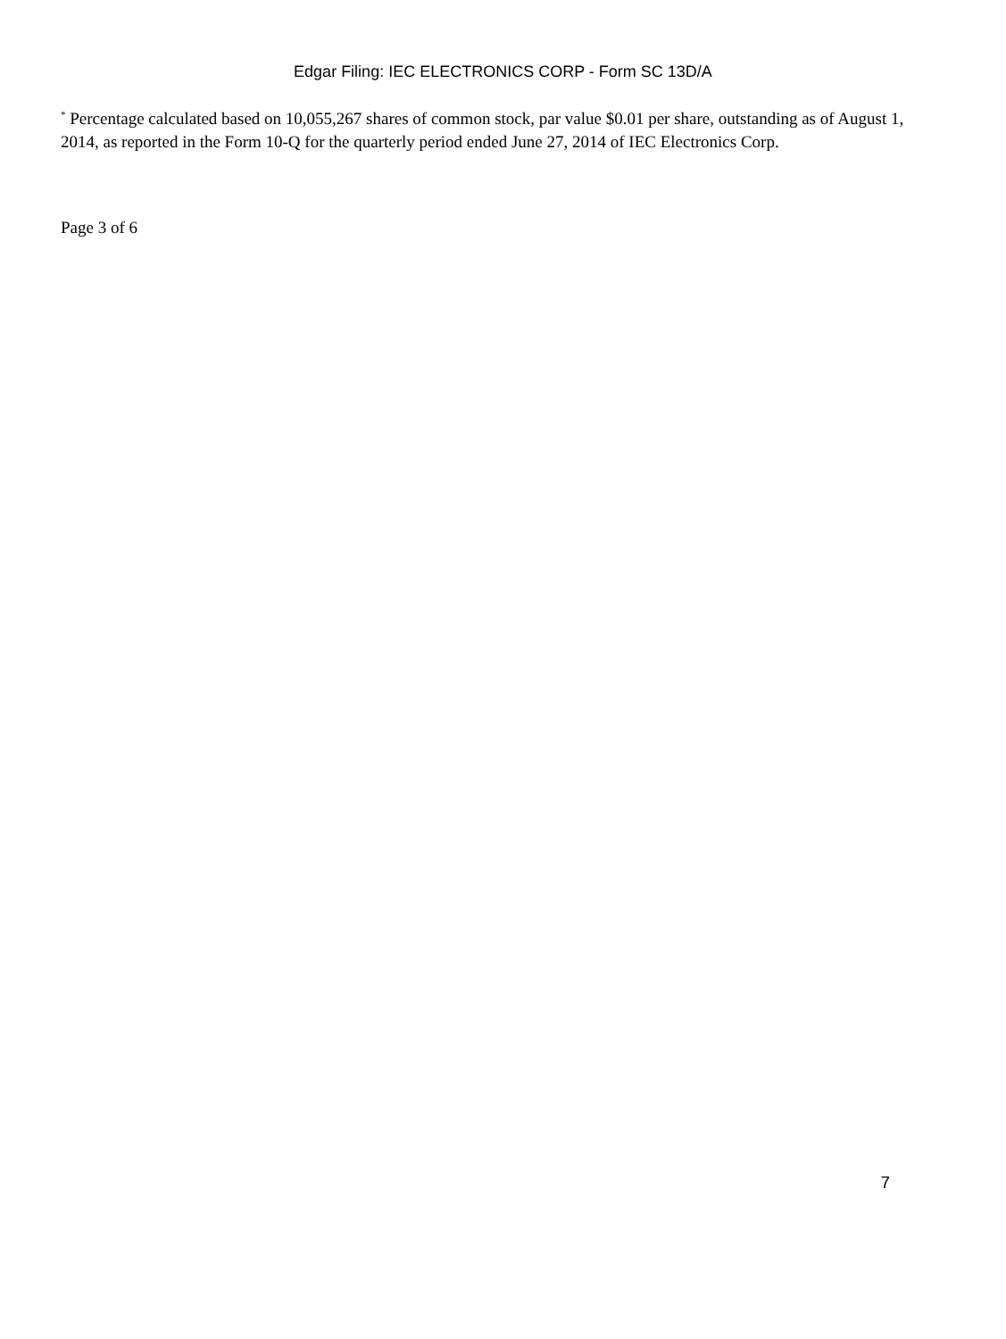Edgar Filing: IEC ELECTRONICS CORP - Form SC 13D/A
<sup>*</sup> Percentage calculated based on 10,055,267 shares of common stock, par value $0.01 per share, outstanding as of August 1, 2014, as reported in the Form 10-Q for the quarterly period ended June 27, 2014 of IEC Electronics Corp.
Page 3 of 6
7